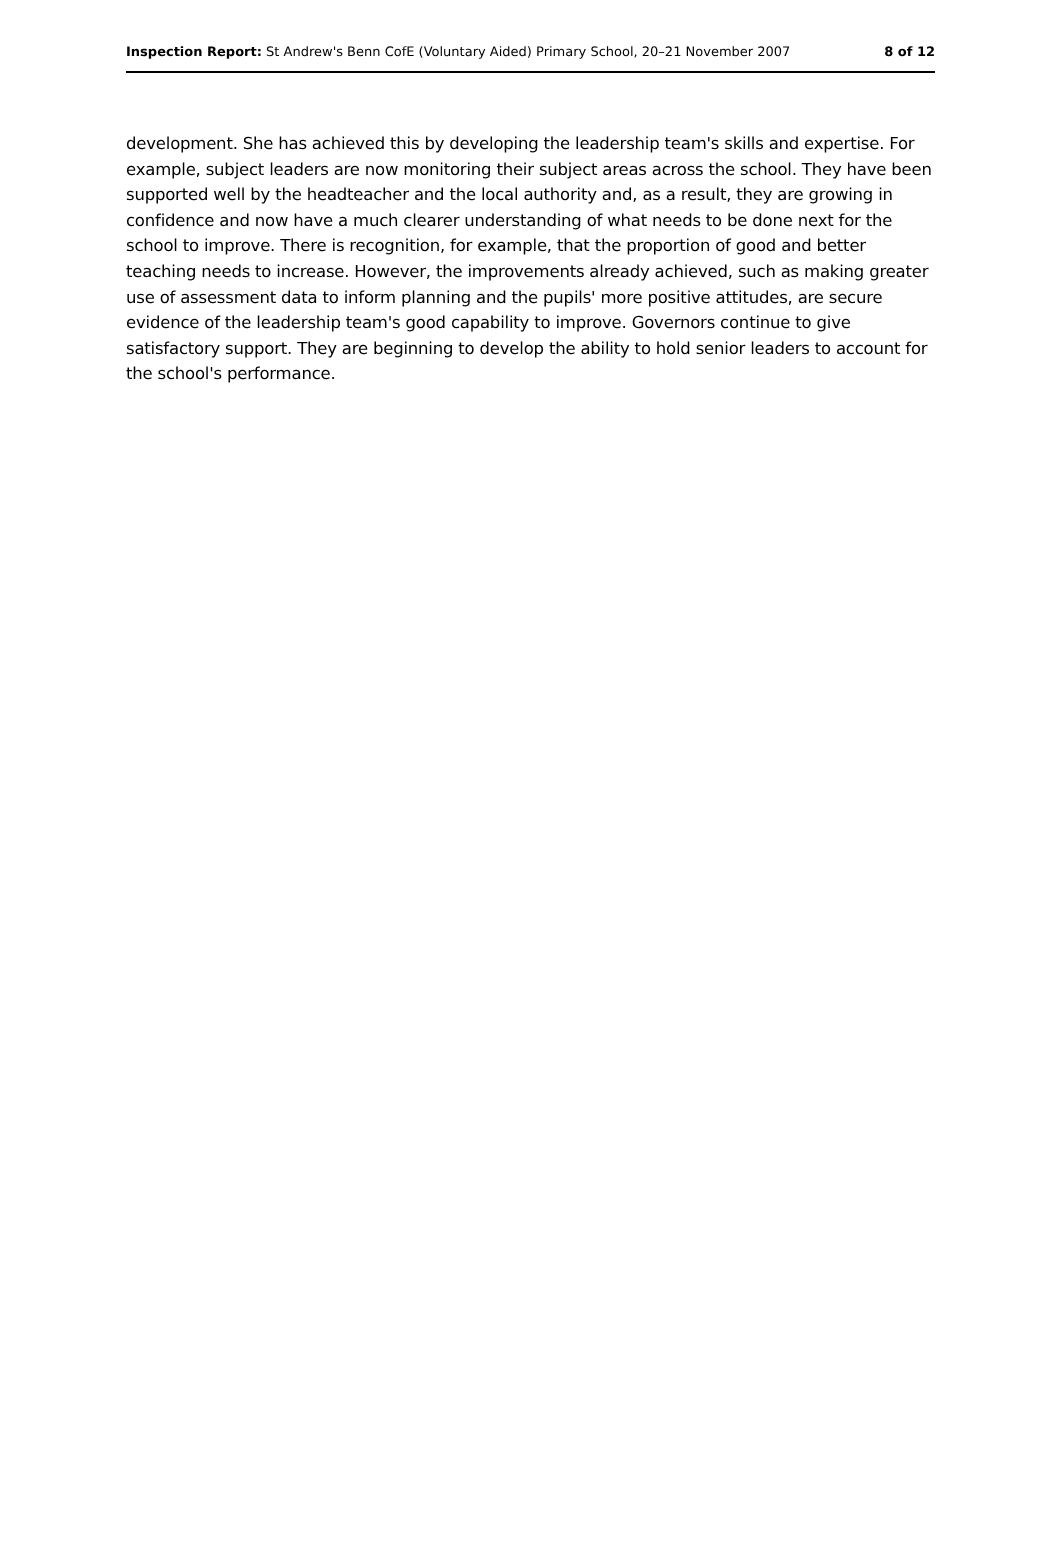Inspection Report: St Andrew's Benn CofE (Voluntary Aided) Primary School, 20–21 November 2007 8 of 12
development. She has achieved this by developing the leadership team's skills and expertise. For example, subject leaders are now monitoring their subject areas across the school. They have been supported well by the headteacher and the local authority and, as a result, they are growing in confidence and now have a much clearer understanding of what needs to be done next for the school to improve. There is recognition, for example, that the proportion of good and better teaching needs to increase. However, the improvements already achieved, such as making greater use of assessment data to inform planning and the pupils' more positive attitudes, are secure evidence of the leadership team's good capability to improve. Governors continue to give satisfactory support. They are beginning to develop the ability to hold senior leaders to account for the school's performance.